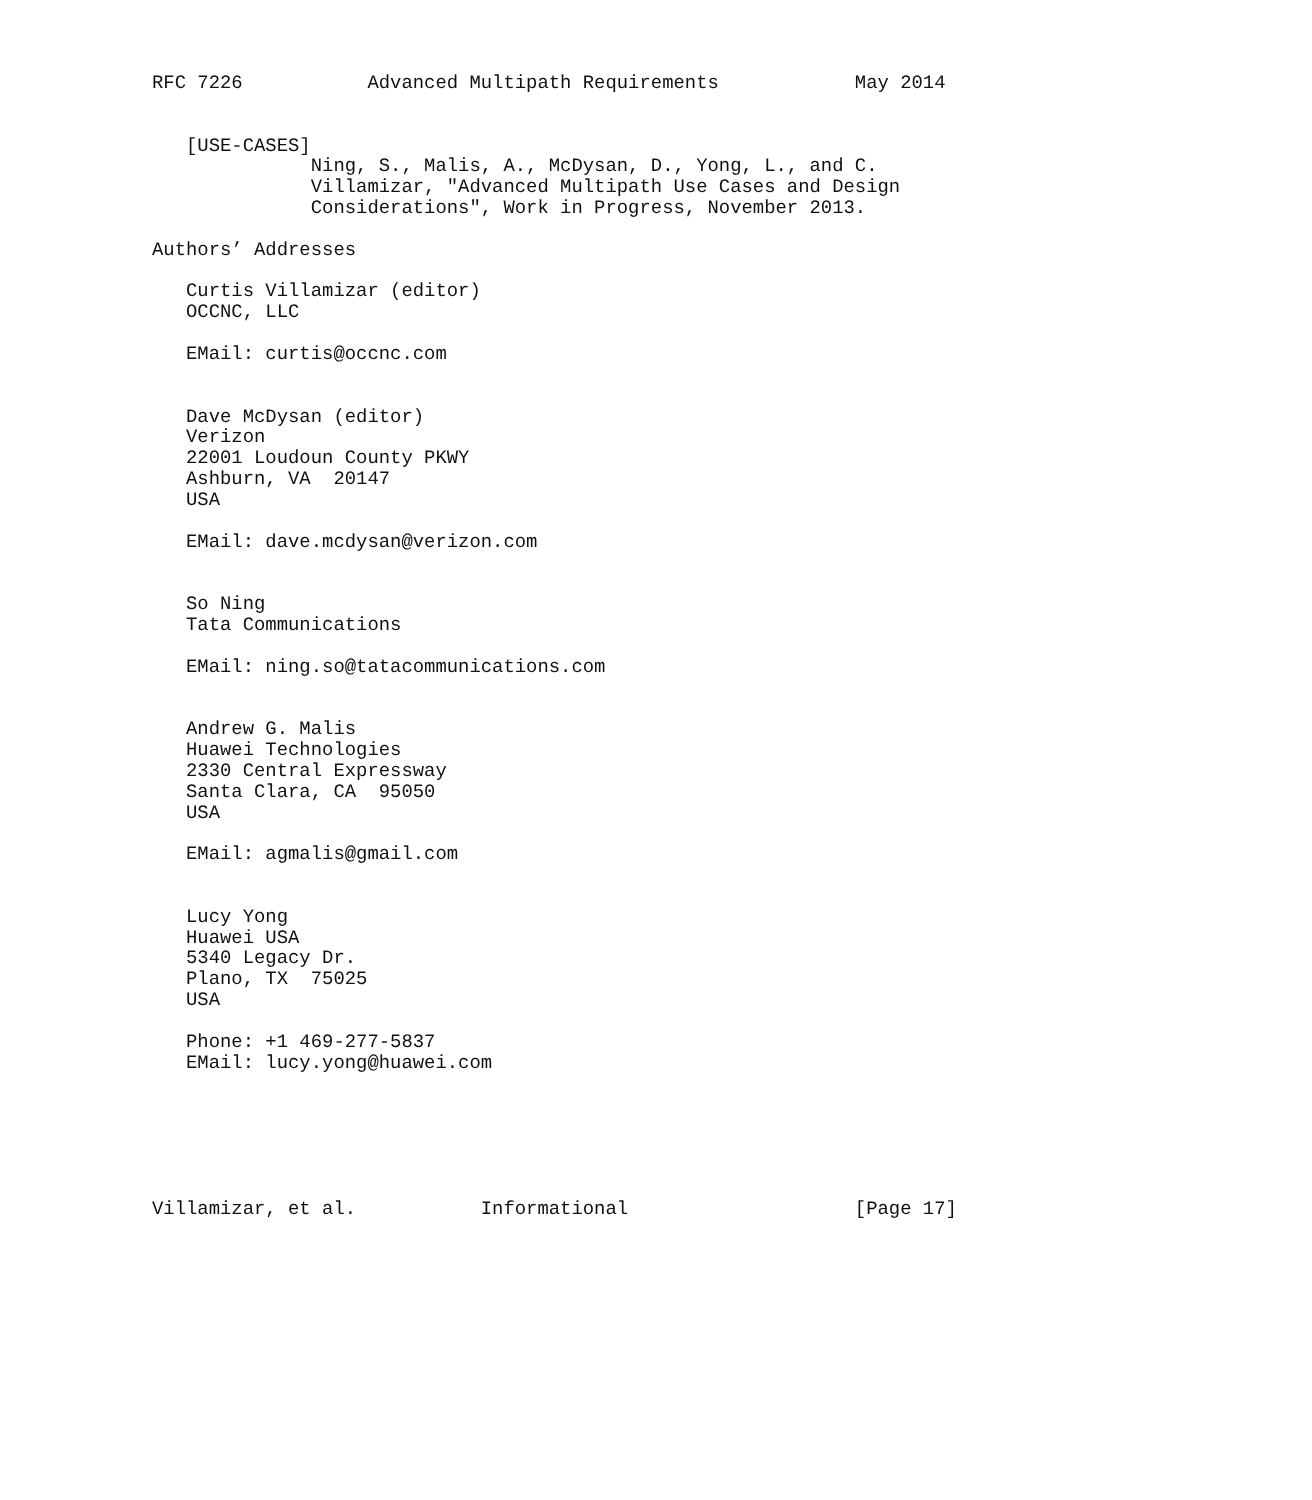RFC 7226           Advanced Multipath Requirements            May 2014


   [USE-CASES]
              Ning, S., Malis, A., McDysan, D., Yong, L., and C.
              Villamizar, "Advanced Multipath Use Cases and Design
              Considerations", Work in Progress, November 2013.

Authors’ Addresses

   Curtis Villamizar (editor)
   OCCNC, LLC

   EMail: curtis@occnc.com


   Dave McDysan (editor)
   Verizon
   22001 Loudoun County PKWY
   Ashburn, VA  20147
   USA

   EMail: dave.mcdysan@verizon.com


   So Ning
   Tata Communications

   EMail: ning.so@tatacommunications.com


   Andrew G. Malis
   Huawei Technologies
   2330 Central Expressway
   Santa Clara, CA  95050
   USA

   EMail: agmalis@gmail.com


   Lucy Yong
   Huawei USA
   5340 Legacy Dr.
   Plano, TX  75025
   USA

   Phone: +1 469-277-5837
   EMail: lucy.yong@huawei.com






Villamizar, et al.           Informational                    [Page 17]